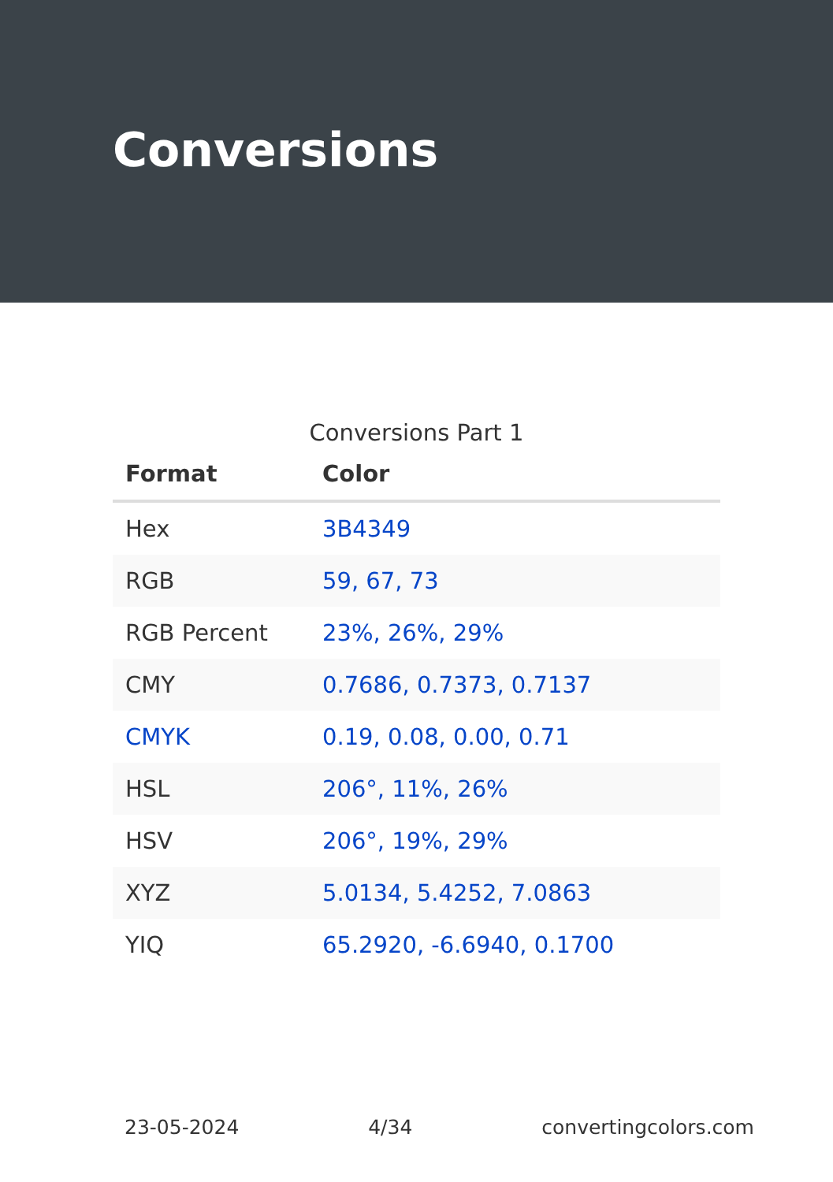Conversions
Conversions Part 1
| Format | Color |
| --- | --- |
| Hex | 3B4349 |
| RGB | 59, 67, 73 |
| RGB Percent | 23%, 26%, 29% |
| CMY | 0.7686, 0.7373, 0.7137 |
| CMYK | 0.19, 0.08, 0.00, 0.71 |
| HSL | 206°, 11%, 26% |
| HSV | 206°, 19%, 29% |
| XYZ | 5.0134, 5.4252, 7.0863 |
| YIQ | 65.2920, -6.6940, 0.1700 |
23-05-2024 4/34 convertingcolors.com